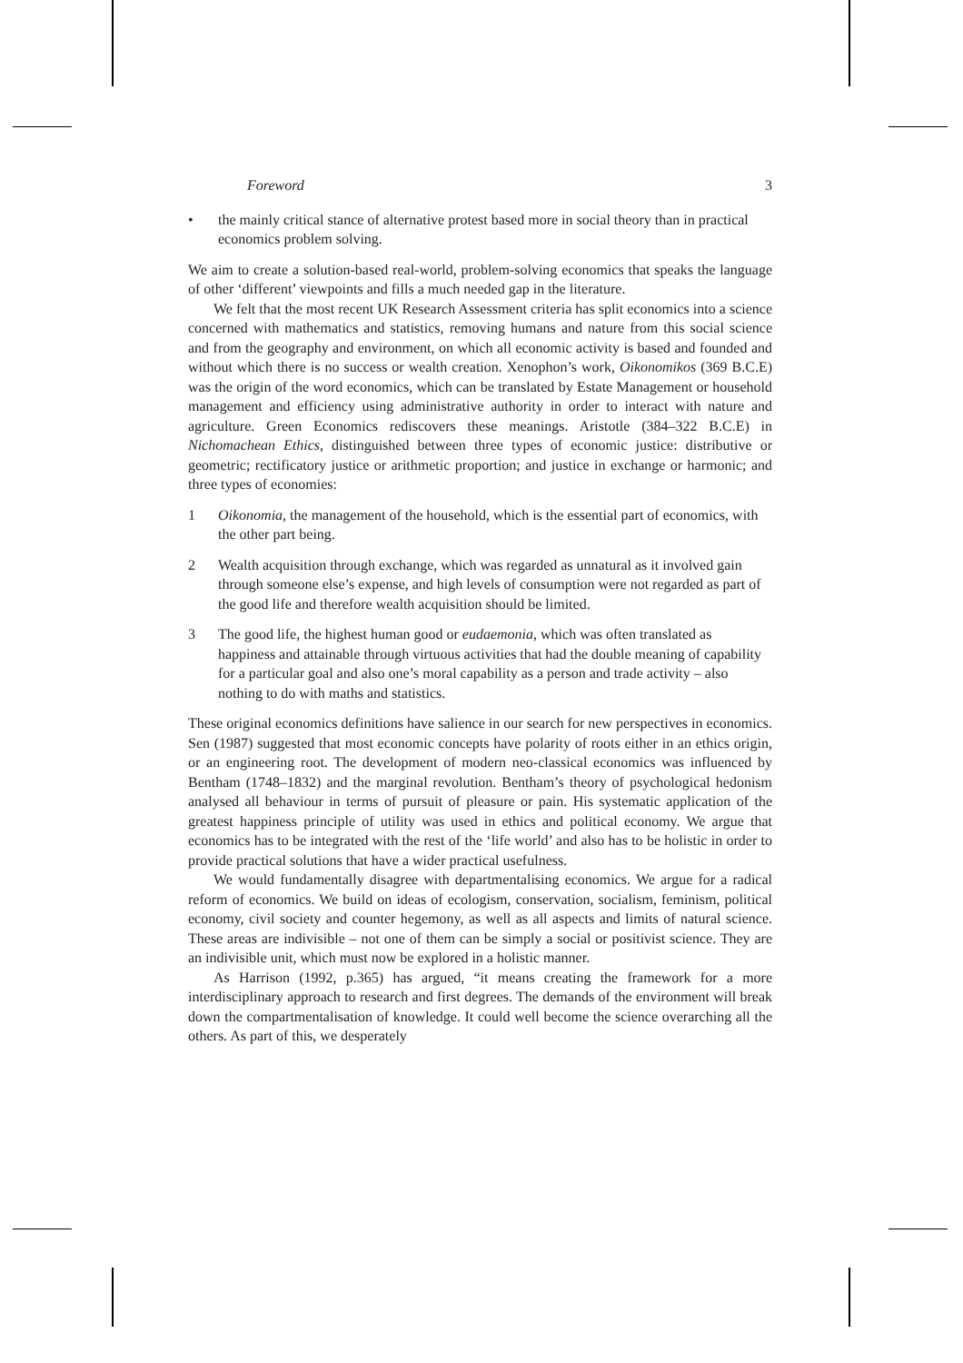Foreword 3
• the mainly critical stance of alternative protest based more in social theory than in practical economics problem solving.
We aim to create a solution-based real-world, problem-solving economics that speaks the language of other ‘different’ viewpoints and fills a much needed gap in the literature.
We felt that the most recent UK Research Assessment criteria has split economics into a science concerned with mathematics and statistics, removing humans and nature from this social science and from the geography and environment, on which all economic activity is based and founded and without which there is no success or wealth creation. Xenophon’s work, Oikonomikos (369 B.C.E) was the origin of the word economics, which can be translated by Estate Management or household management and efficiency using administrative authority in order to interact with nature and agriculture. Green Economics rediscovers these meanings. Aristotle (384–322 B.C.E) in Nichomachean Ethics, distinguished between three types of economic justice: distributive or geometric; rectificatory justice or arithmetic proportion; and justice in exchange or harmonic; and three types of economies:
1 Oikonomia, the management of the household, which is the essential part of economics, with the other part being.
2 Wealth acquisition through exchange, which was regarded as unnatural as it involved gain through someone else’s expense, and high levels of consumption were not regarded as part of the good life and therefore wealth acquisition should be limited.
3 The good life, the highest human good or eudaemonia, which was often translated as happiness and attainable through virtuous activities that had the double meaning of capability for a particular goal and also one’s moral capability as a person and trade activity – also nothing to do with maths and statistics.
These original economics definitions have salience in our search for new perspectives in economics. Sen (1987) suggested that most economic concepts have polarity of roots either in an ethics origin, or an engineering root. The development of modern neo-classical economics was influenced by Bentham (1748–1832) and the marginal revolution. Bentham’s theory of psychological hedonism analysed all behaviour in terms of pursuit of pleasure or pain. His systematic application of the greatest happiness principle of utility was used in ethics and political economy. We argue that economics has to be integrated with the rest of the ‘life world’ and also has to be holistic in order to provide practical solutions that have a wider practical usefulness.
We would fundamentally disagree with departmentalising economics. We argue for a radical reform of economics. We build on ideas of ecologism, conservation, socialism, feminism, political economy, civil society and counter hegemony, as well as all aspects and limits of natural science. These areas are indivisible – not one of them can be simply a social or positivist science. They are an indivisible unit, which must now be explored in a holistic manner.
As Harrison (1992, p.365) has argued, “it means creating the framework for a more interdisciplinary approach to research and first degrees. The demands of the environment will break down the compartmentalisation of knowledge. It could well become the science overarching all the others. As part of this, we desperately